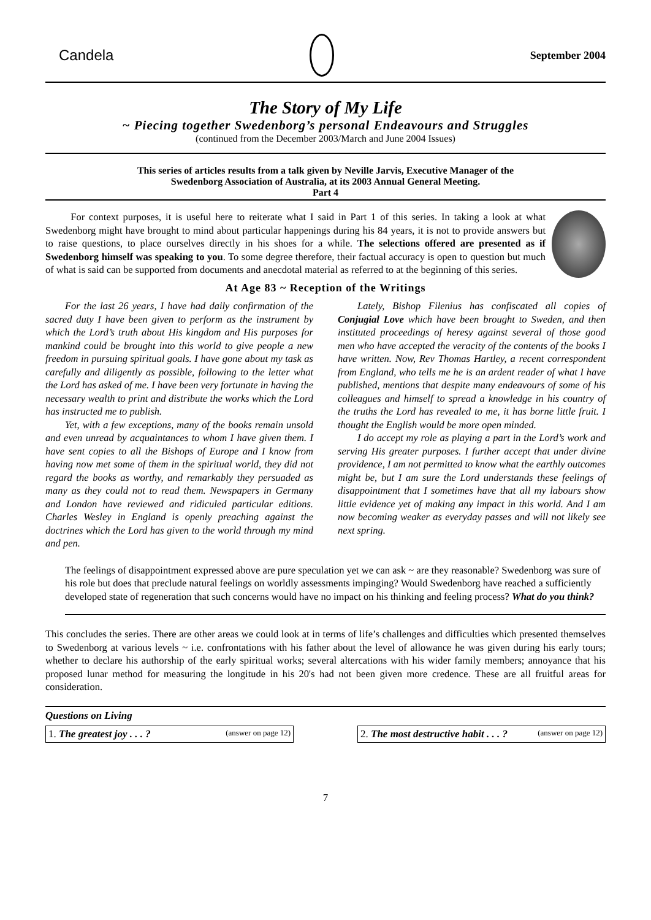Candela September 2004
The Story of My Life
~ Piecing together Swedenborg’s personal Endeavours and Struggles
(continued from the December 2003/March and June 2004 Issues)
This series of articles results from a talk given by Neville Jarvis, Executive Manager of the
Swedenborg Association of Australia, at its 2003 Annual General Meeting.
Part 4
For context purposes, it is useful here to reiterate what I said in Part 1 of this series. In taking a look at what Swedenborg might have brought to mind about particular happenings during his 84 years, it is not to provide answers but to raise questions, to place ourselves directly in his shoes for a while. The selections offered are presented as if Swedenborg himself was speaking to you. To some degree therefore, their factual accuracy is open to question but much of what is said can be supported from documents and anecdotal material as referred to at the beginning of this series.
At Age 83 ~ Reception of the Writings
For the last 26 years, I have had daily confirmation of the sacred duty I have been given to perform as the instrument by which the Lord’s truth about His kingdom and His purposes for mankind could be brought into this world to give people a new freedom in pursuing spiritual goals. I have gone about my task as carefully and diligently as possible, following to the letter what the Lord has asked of me. I have been very fortunate in having the necessary wealth to print and distribute the works which the Lord has instructed me to publish.
Yet, with a few exceptions, many of the books remain unsold and even unread by acquaintances to whom I have given them. I have sent copies to all the Bishops of Europe and I know from having now met some of them in the spiritual world, they did not regard the books as worthy, and remarkably they persuaded as many as they could not to read them. Newspapers in Germany and London have reviewed and ridiculed particular editions. Charles Wesley in England is openly preaching against the doctrines which the Lord has given to the world through my mind and pen.
Lately, Bishop Filenius has confiscated all copies of Conjugial Love which have been brought to Sweden, and then instituted proceedings of heresy against several of those good men who have accepted the veracity of the contents of the books I have written. Now, Rev Thomas Hartley, a recent correspondent from England, who tells me he is an ardent reader of what I have published, mentions that despite many endeavours of some of his colleagues and himself to spread a knowledge in his country of the truths the Lord has revealed to me, it has borne little fruit. I thought the English would be more open minded.
I do accept my role as playing a part in the Lord’s work and serving His greater purposes. I further accept that under divine providence, I am not permitted to know what the earthly outcomes might be, but I am sure the Lord understands these feelings of disappointment that I sometimes have that all my labours show little evidence yet of making any impact in this world. And I am now becoming weaker as everyday passes and will not likely see next spring.
The feelings of disappointment expressed above are pure speculation yet we can ask ~ are they reasonable? Swedenborg was sure of his role but does that preclude natural feelings on worldly assessments impinging? Would Swedenborg have reached a sufficiently developed state of regeneration that such concerns would have no impact on his thinking and feeling process? What do you think?
This concludes the series. There are other areas we could look at in terms of life’s challenges and difficulties which presented themselves to Swedenborg at various levels ~ i.e. confrontations with his father about the level of allowance he was given during his early tours; whether to declare his authorship of the early spiritual works; several altercations with his wider family members; annoyance that his proposed lunar method for measuring the longitude in his 20's had not been given more credence. These are all fruitful areas for consideration.
Questions on Living
1. The greatest joy . . . ? (answer on page 12)
2. The most destructive habit . . . ? (answer on page 12)
7